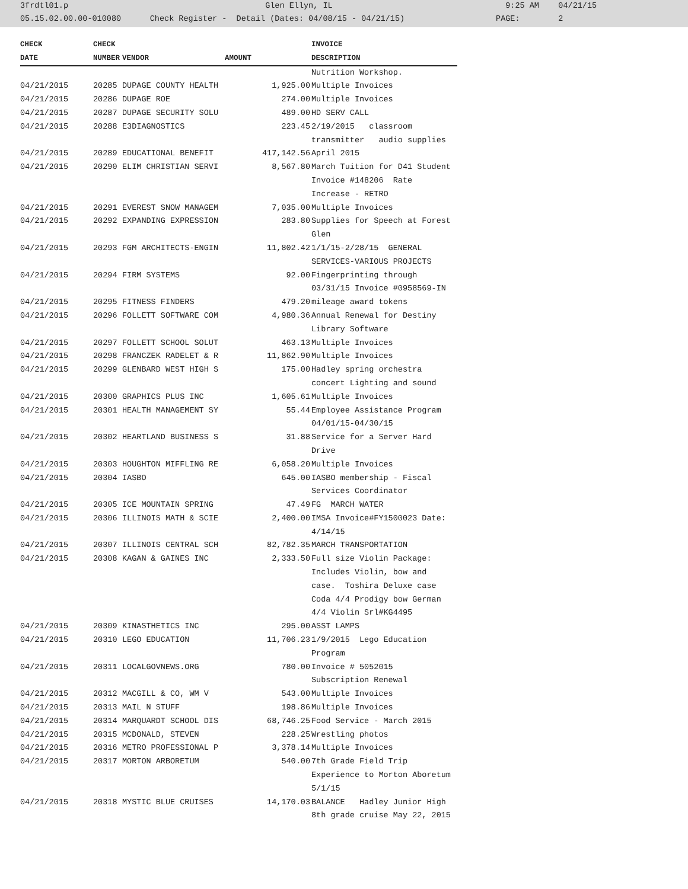3frdtl01.p Glen Ellyn, IL 9:25 AM 04/21/15
05.15.02.00.00-010080 Check Register - Detail (Dates: 04/08/15 - 04/21/15) PAGE: 2
| CHECK | CHECK | | | INVOICE |
| --- | --- | --- | --- | --- |
| DATE | NUMBER | VENDOR | AMOUNT | DESCRIPTION |
| | | | | Nutrition Workshop. |
| 04/21/2015 | 20285 | DUPAGE COUNTY HEALTH | 1,925.00 | Multiple Invoices |
| 04/21/2015 | 20286 | DUPAGE ROE | 274.00 | Multiple Invoices |
| 04/21/2015 | 20287 | DUPAGE SECURITY SOLU | 489.00 | HD SERV CALL |
| 04/21/2015 | 20288 | E3DIAGNOSTICS | 223.45 | 2/19/2015 classroom |
| | | | | transmitter audio supplies |
| 04/21/2015 | 20289 | EDUCATIONAL BENEFIT | 417,142.56 | April 2015 |
| 04/21/2015 | 20290 | ELIM CHRISTIAN SERVI | 8,567.80 | March Tuition for D41 Student |
| | | | | Invoice #148206 Rate |
| | | | | Increase - RETRO |
| 04/21/2015 | 20291 | EVEREST SNOW MANAGEM | 7,035.00 | Multiple Invoices |
| 04/21/2015 | 20292 | EXPANDING EXPRESSION | 283.80 | Supplies for Speech at Forest |
| | | | | Glen |
| 04/21/2015 | 20293 | FGM ARCHITECTS-ENGIN | 11,802.42 | 1/1/15-2/28/15 GENERAL |
| | | | | SERVICES-VARIOUS PROJECTS |
| 04/21/2015 | 20294 | FIRM SYSTEMS | 92.00 | Fingerprinting through |
| | | | | 03/31/15 Invoice #0958569-IN |
| 04/21/2015 | 20295 | FITNESS FINDERS | 479.20 | mileage award tokens |
| 04/21/2015 | 20296 | FOLLETT SOFTWARE COM | 4,980.36 | Annual Renewal for Destiny |
| | | | | Library Software |
| 04/21/2015 | 20297 | FOLLETT SCHOOL SOLUT | 463.13 | Multiple Invoices |
| 04/21/2015 | 20298 | FRANCZEK RADELET & R | 11,862.90 | Multiple Invoices |
| 04/21/2015 | 20299 | GLENBARD WEST HIGH S | 175.00 | Hadley spring orchestra |
| | | | | concert Lighting and sound |
| 04/21/2015 | 20300 | GRAPHICS PLUS INC | 1,605.61 | Multiple Invoices |
| 04/21/2015 | 20301 | HEALTH MANAGEMENT SY | 55.44 | Employee Assistance Program |
| | | | | 04/01/15-04/30/15 |
| 04/21/2015 | 20302 | HEARTLAND BUSINESS S | 31.88 | Service for a Server Hard |
| | | | | Drive |
| 04/21/2015 | 20303 | HOUGHTON MIFFLING RE | 6,058.20 | Multiple Invoices |
| 04/21/2015 | 20304 | IASBO | 645.00 | IASBO membership - Fiscal |
| | | | | Services Coordinator |
| 04/21/2015 | 20305 | ICE MOUNTAIN SPRING | 47.49 | FG MARCH WATER |
| 04/21/2015 | 20306 | ILLINOIS MATH & SCIE | 2,400.00 | IMSA Invoice#FY1500023 Date: |
| | | | | 4/14/15 |
| 04/21/2015 | 20307 | ILLINOIS CENTRAL SCH | 82,782.35 | MARCH TRANSPORTATION |
| 04/21/2015 | 20308 | KAGAN & GAINES INC | 2,333.50 | Full size Violin Package: |
| | | | | Includes Violin, bow and |
| | | | | case. Toshira Deluxe case |
| | | | | Coda 4/4 Prodigy bow German |
| | | | | 4/4 Violin Srl#KG4495 |
| 04/21/2015 | 20309 | KINASTHETICS INC | 295.00 | ASST LAMPS |
| 04/21/2015 | 20310 | LEGO EDUCATION | 11,706.23 | 1/9/2015 Lego Education |
| | | | | Program |
| 04/21/2015 | 20311 | LOCALGOVNEWS.ORG | 780.00 | Invoice # 5052015 |
| | | | | Subscription Renewal |
| 04/21/2015 | 20312 | MACGILL & CO, WM V | 543.00 | Multiple Invoices |
| 04/21/2015 | 20313 | MAIL N STUFF | 198.86 | Multiple Invoices |
| 04/21/2015 | 20314 | MARQUARDT SCHOOL DIS | 68,746.25 | Food Service - March 2015 |
| 04/21/2015 | 20315 | MCDONALD, STEVEN | 228.25 | Wrestling photos |
| 04/21/2015 | 20316 | METRO PROFESSIONAL P | 3,378.14 | Multiple Invoices |
| 04/21/2015 | 20317 | MORTON ARBORETUM | 540.00 | 7th Grade Field Trip |
| | | | | Experience to Morton Aboretum |
| | | | | 5/1/15 |
| 04/21/2015 | 20318 | MYSTIC BLUE CRUISES | 14,170.03 | BALANCE Hadley Junior High |
| | | | | 8th grade cruise May 22, 2015 |